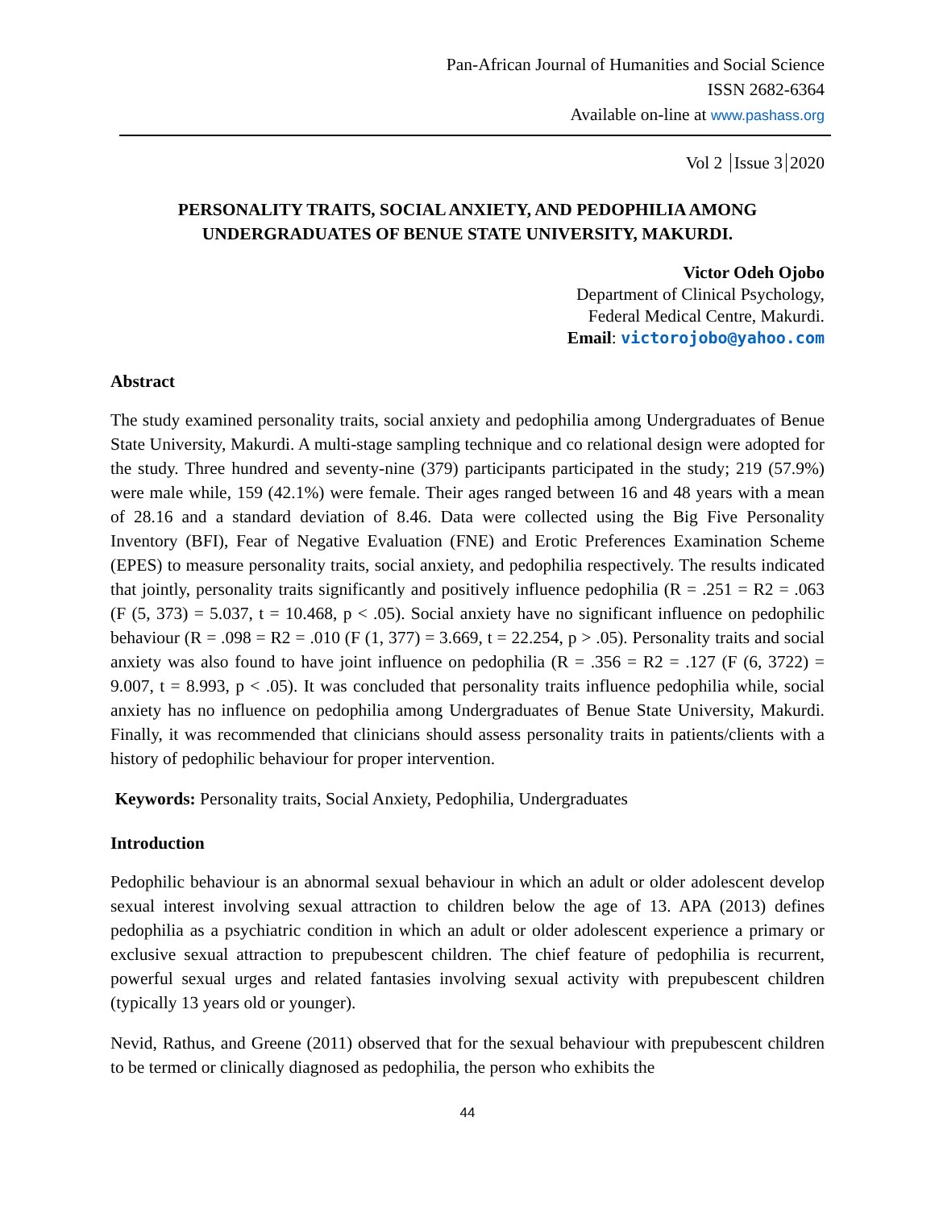Pan-African Journal of Humanities and Social Science
ISSN 2682-6364
Available on-line at www.pashass.org
Vol 2 Issue 3 2020
PERSONALITY TRAITS, SOCIAL ANXIETY, AND PEDOPHILIA AMONG
UNDERGRADUATES OF BENUE STATE UNIVERSITY, MAKURDI.
Victor Odeh Ojobo
Department of Clinical Psychology,
Federal Medical Centre, Makurdi.
Email: victorojobo@yahoo.com
Abstract
The study examined personality traits, social anxiety and pedophilia among Undergraduates of Benue State University, Makurdi. A multi-stage sampling technique and co relational design were adopted for the study. Three hundred and seventy-nine (379) participants participated in the study; 219 (57.9%) were male while, 159 (42.1%) were female. Their ages ranged between 16 and 48 years with a mean of 28.16 and a standard deviation of 8.46. Data were collected using the Big Five Personality Inventory (BFI), Fear of Negative Evaluation (FNE) and Erotic Preferences Examination Scheme (EPES) to measure personality traits, social anxiety, and pedophilia respectively. The results indicated that jointly, personality traits significantly and positively influence pedophilia (R = .251 = R2 = .063 (F (5, 373) = 5.037, t = 10.468, p < .05). Social anxiety have no significant influence on pedophilic behaviour (R = .098 = R2 = .010 (F (1, 377) = 3.669, t = 22.254, p > .05). Personality traits and social anxiety was also found to have joint influence on pedophilia (R = .356 = R2 = .127 (F (6, 3722) = 9.007, t = 8.993, p < .05). It was concluded that personality traits influence pedophilia while, social anxiety has no influence on pedophilia among Undergraduates of Benue State University, Makurdi. Finally, it was recommended that clinicians should assess personality traits in patients/clients with a history of pedophilic behaviour for proper intervention.
Keywords: Personality traits, Social Anxiety, Pedophilia, Undergraduates
Introduction
Pedophilic behaviour is an abnormal sexual behaviour in which an adult or older adolescent develop sexual interest involving sexual attraction to children below the age of 13. APA (2013) defines pedophilia as a psychiatric condition in which an adult or older adolescent experience a primary or exclusive sexual attraction to prepubescent children. The chief feature of pedophilia is recurrent, powerful sexual urges and related fantasies involving sexual activity with prepubescent children (typically 13 years old or younger).
Nevid, Rathus, and Greene (2011) observed that for the sexual behaviour with prepubescent children to be termed or clinically diagnosed as pedophilia, the person who exhibits the
44